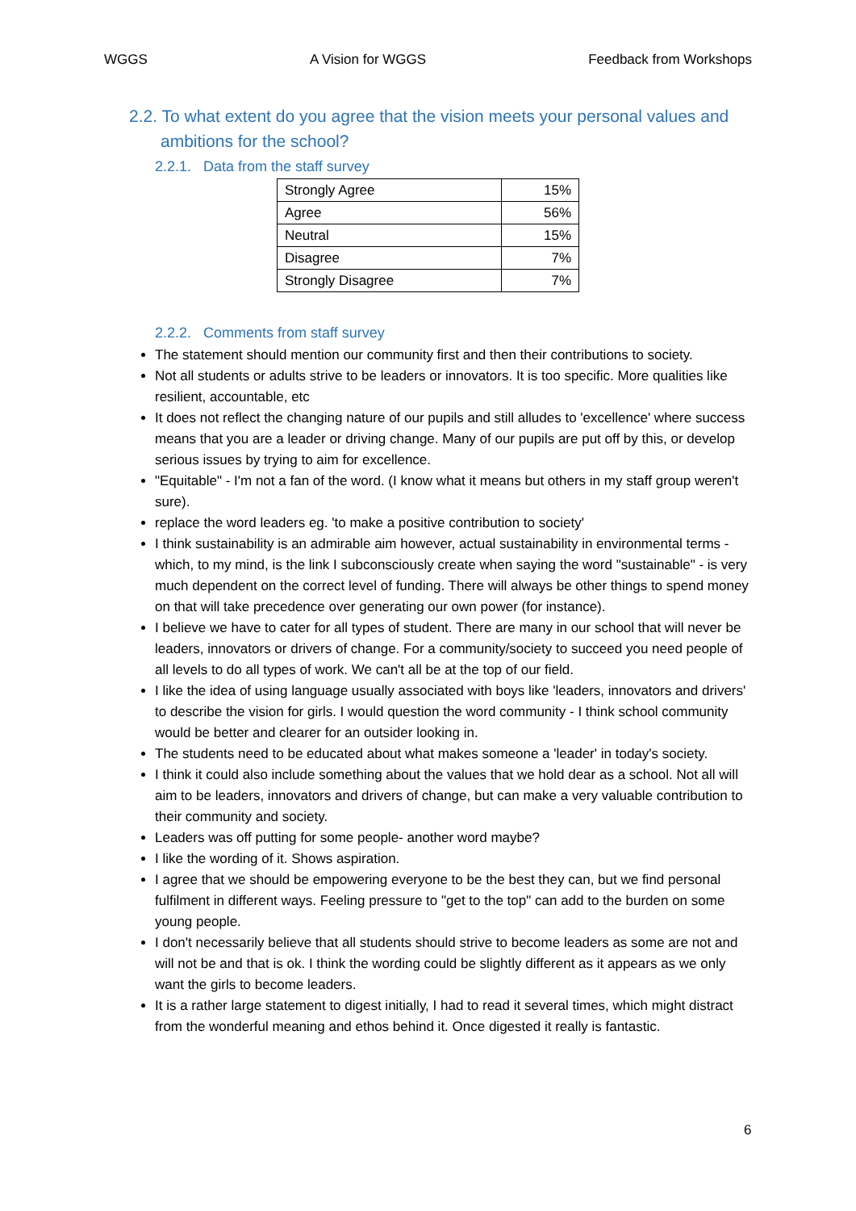WGGS A Vision for WGGS Feedback from Workshops
2.2. To what extent do you agree that the vision meets your personal values and ambitions for the school?
2.2.1. Data from the staff survey
| Strongly Agree | 15% |
| Agree | 56% |
| Neutral | 15% |
| Disagree | 7% |
| Strongly Disagree | 7% |
2.2.2. Comments from staff survey
The statement should mention our community first and then their contributions to society.
Not all students or adults strive to be leaders or innovators. It is too specific. More qualities like resilient, accountable, etc
It does not reflect the changing nature of our pupils and still alludes to 'excellence' where success means that you are a leader or driving change. Many of our pupils are put off by this, or develop serious issues by trying to aim for excellence.
"Equitable" - I'm not a fan of the word. (I know what it means but others in my staff group weren't sure).
replace the word leaders eg. 'to make a positive contribution to society'
I think sustainability is an admirable aim however, actual sustainability in environmental terms - which, to my mind, is the link I subconsciously create when saying the word "sustainable" - is very much dependent on the correct level of funding. There will always be other things to spend money on that will take precedence over generating our own power (for instance).
I believe we have to cater for all types of student. There are many in our school that will never be leaders, innovators or drivers of change. For a community/society to succeed you need people of all levels to do all types of work. We can't all be at the top of our field.
I like the idea of using language usually associated with boys like 'leaders, innovators and drivers' to describe the vision for girls. I would question the word community - I think school community would be better and clearer for an outsider looking in.
The students need to be educated about what makes someone a 'leader' in today's society.
I think it could also include something about the values that we hold dear as a school. Not all will aim to be leaders, innovators and drivers of change, but can make a very valuable contribution to their community and society.
Leaders was off putting for some people- another word maybe?
I like the wording of it. Shows aspiration.
I agree that we should be empowering everyone to be the best they can, but we find personal fulfilment in different ways. Feeling pressure to "get to the top" can add to the burden on some young people.
I don't necessarily believe that all students should strive to become leaders as some are not and will not be and that is ok. I think the wording could be slightly different as it appears as we only want the girls to become leaders.
It is a rather large statement to digest initially, I had to read it several times, which might distract from the wonderful meaning and ethos behind it. Once digested it really is fantastic.
6